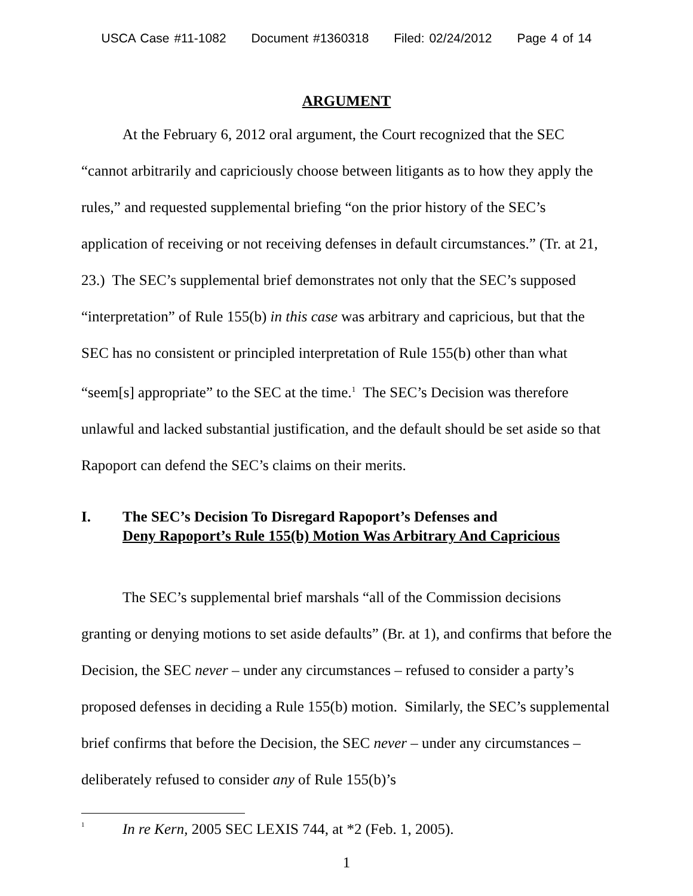USCA Case #11-1082 Document #1360318 Filed: 02/24/2012 Page 4 of 14
ARGUMENT
At the February 6, 2012 oral argument, the Court recognized that the SEC “cannot arbitrarily and capriciously choose between litigants as to how they apply the rules,” and requested supplemental briefing “on the prior history of the SEC’s application of receiving or not receiving defenses in default circumstances.” (Tr. at 21, 23.) The SEC’s supplemental brief demonstrates not only that the SEC’s supposed “interpretation” of Rule 155(b) in this case was arbitrary and capricious, but that the SEC has no consistent or principled interpretation of Rule 155(b) other than what “seem[s] appropriate” to the SEC at the time.<sup>1</sup> The SEC’s Decision was therefore unlawful and lacked substantial justification, and the default should be set aside so that Rapoport can defend the SEC’s claims on their merits.
I. The SEC’s Decision To Disregard Rapoport’s Defenses and
Deny Rapoport’s Rule 155(b) Motion Was Arbitrary And Capricious
The SEC’s supplemental brief marshals “all of the Commission decisions granting or denying motions to set aside defaults” (Br. at 1), and confirms that before the Decision, the SEC never – under any circumstances – refused to consider a party’s proposed defenses in deciding a Rule 155(b) motion. Similarly, the SEC’s supplemental brief confirms that before the Decision, the SEC never – under any circumstances – deliberately refused to consider any of Rule 155(b)’s
<sup>1</sup>
In re Kern, 2005 SEC LEXIS 744, at *2 (Feb. 1, 2005).
1